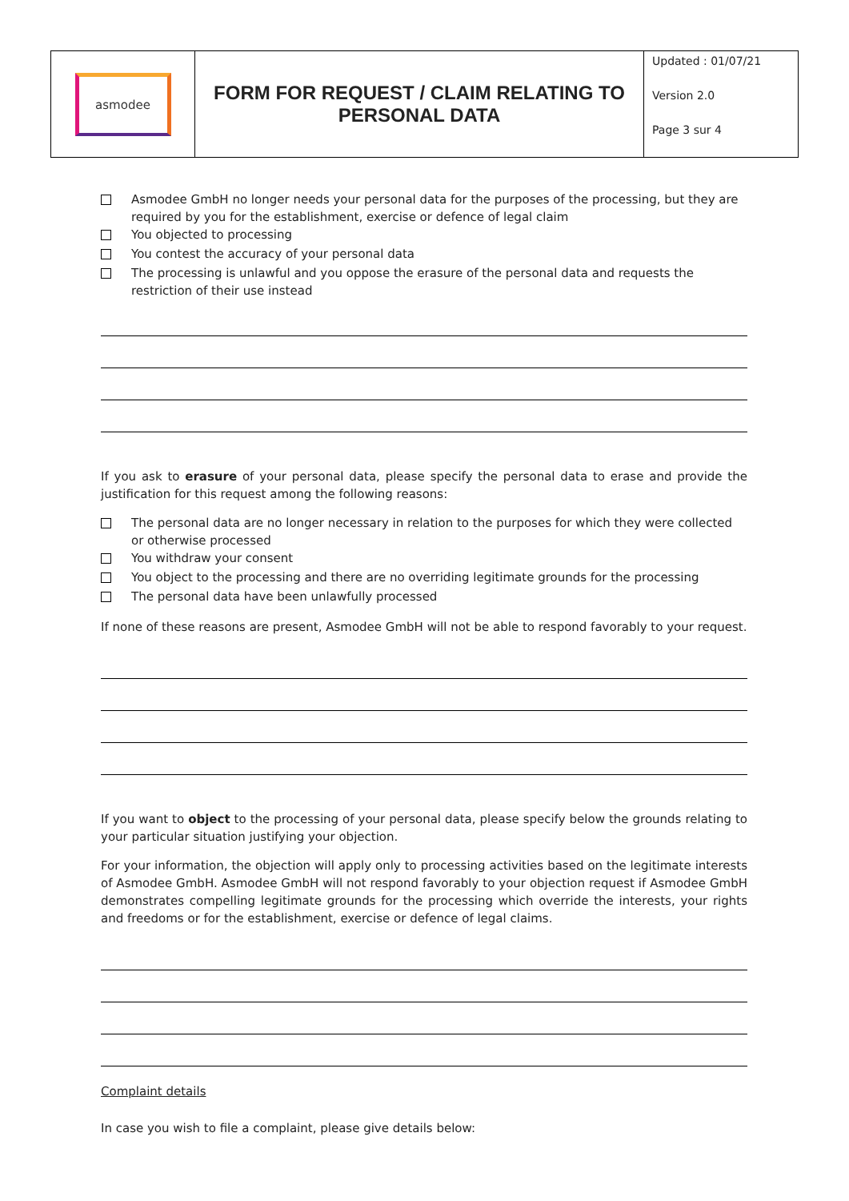| asmodee | FORM FOR REQUEST / CLAIM RELATING TO PERSONAL DATA | Updated : 01/07/21 Version 2.0 Page 3 sur 4 |
Asmodee GmbH no longer needs your personal data for the purposes of the processing, but they are required by you for the establishment, exercise or defence of legal claim
You objected to processing
You contest the accuracy of your personal data
The processing is unlawful and you oppose the erasure of the personal data and requests the restriction of their use instead
If you ask to erasure of your personal data, please specify the personal data to erase and provide the justification for this request among the following reasons:
The personal data are no longer necessary in relation to the purposes for which they were collected or otherwise processed
You withdraw your consent
You object to the processing and there are no overriding legitimate grounds for the processing
The personal data have been unlawfully processed
If none of these reasons are present, Asmodee GmbH will not be able to respond favorably to your request.
If you want to object to the processing of your personal data, please specify below the grounds relating to your particular situation justifying your objection.
For your information, the objection will apply only to processing activities based on the legitimate interests of Asmodee GmbH. Asmodee GmbH will not respond favorably to your objection request if Asmodee GmbH demonstrates compelling legitimate grounds for the processing which override the interests, your rights and freedoms or for the establishment, exercise or defence of legal claims.
Complaint details
In case you wish to file a complaint, please give details below: